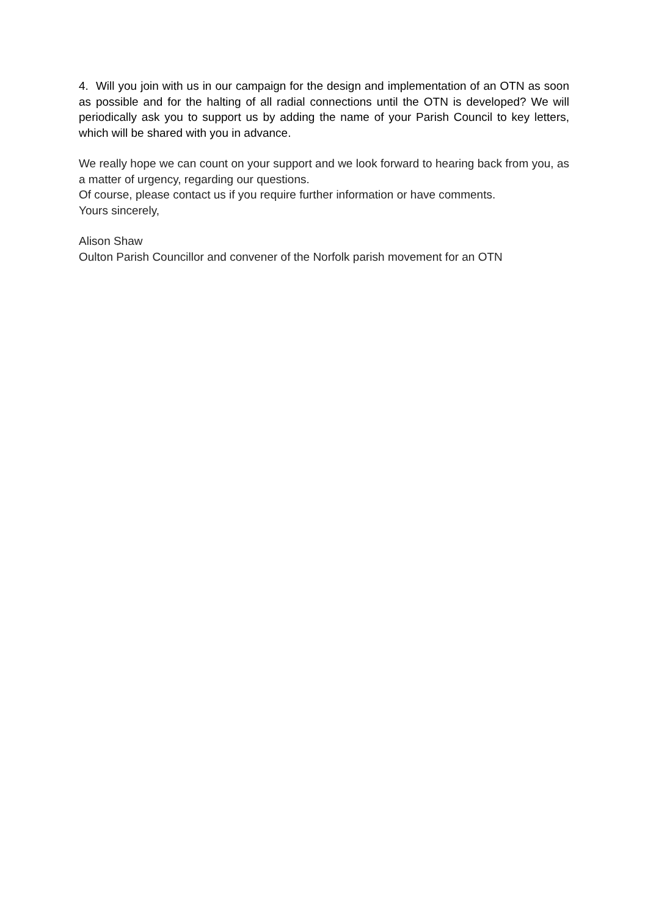4. Will you join with us in our campaign for the design and implementation of an OTN as soon as possible and for the halting of all radial connections until the OTN is developed? We will periodically ask you to support us by adding the name of your Parish Council to key letters, which will be shared with you in advance.
We really hope we can count on your support and we look forward to hearing back from you, as a matter of urgency, regarding our questions.
Of course, please contact us if you require further information or have comments.
Yours sincerely,
Alison Shaw
Oulton Parish Councillor and convener of the Norfolk parish movement for an OTN